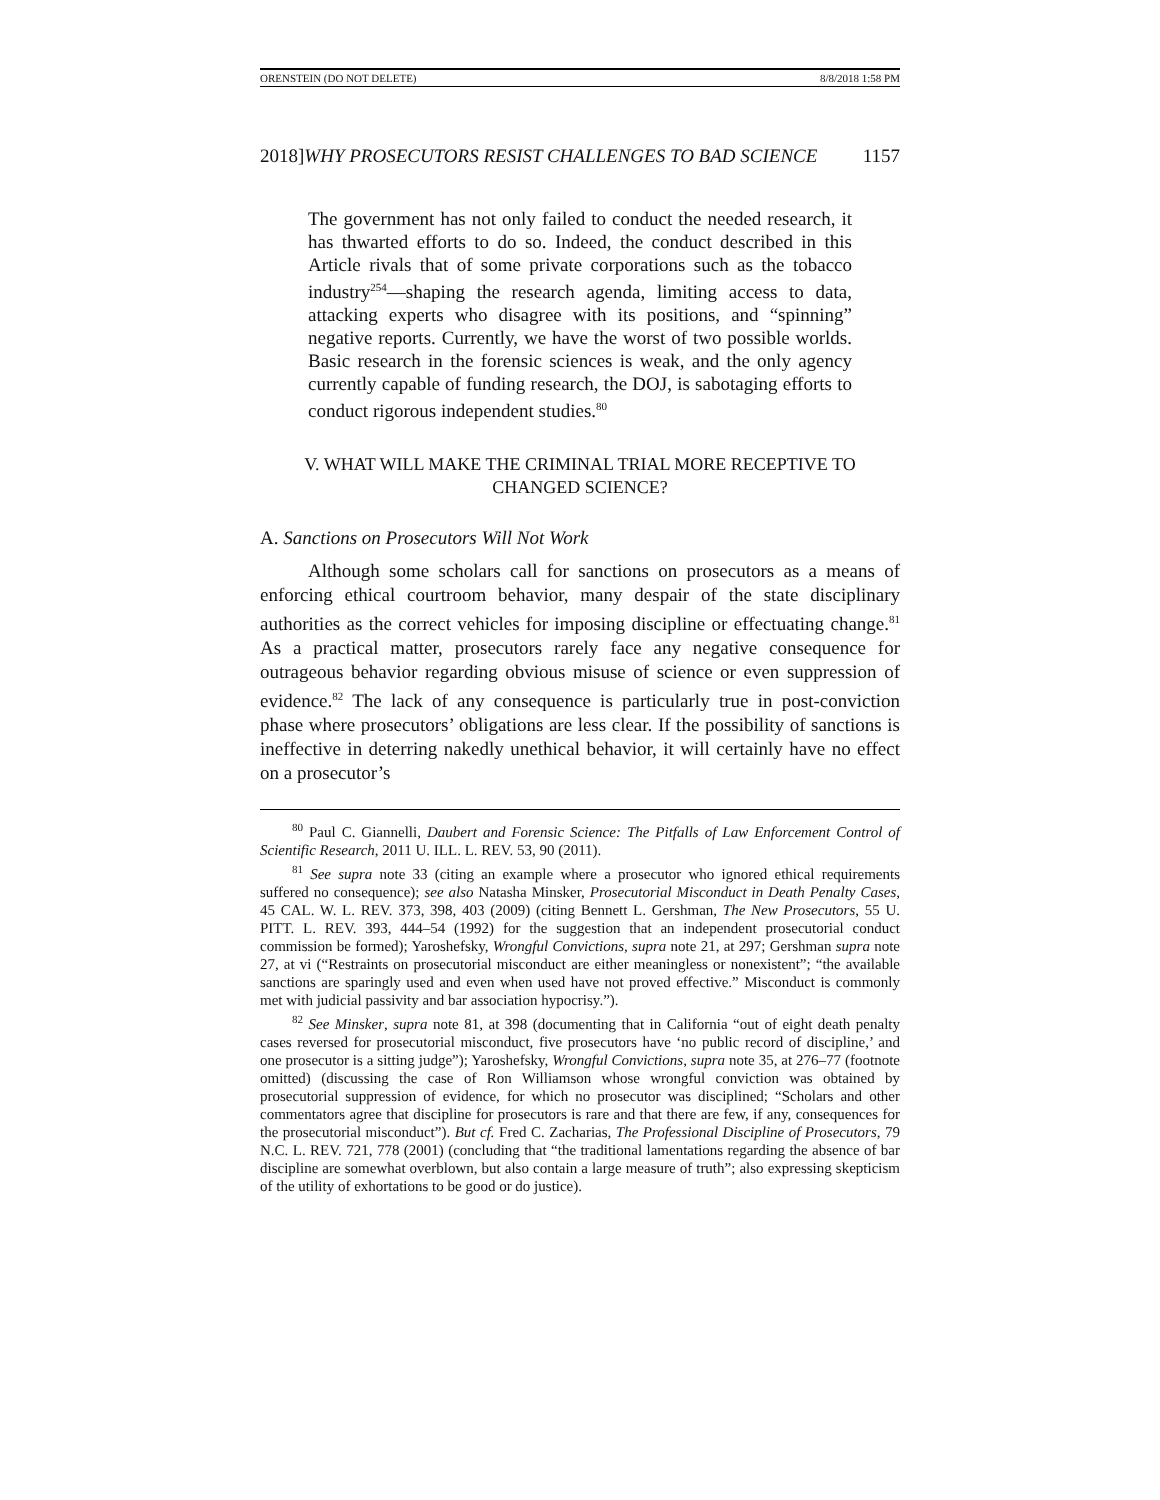ORENSTEIN (DO NOT DELETE) 8/8/2018 1:58 PM
2018]WHY PROSECUTORS RESIST CHALLENGES TO BAD SCIENCE 1157
The government has not only failed to conduct the needed research, it has thwarted efforts to do so. Indeed, the conduct described in this Article rivals that of some private corporations such as the tobacco industry<sup>254</sup>—shaping the research agenda, limiting access to data, attacking experts who disagree with its positions, and “spinning” negative reports. Currently, we have the worst of two possible worlds. Basic research in the forensic sciences is weak, and the only agency currently capable of funding research, the DOJ, is sabotaging efforts to conduct rigorous independent studies.<sup>80</sup>
V. WHAT WILL MAKE THE CRIMINAL TRIAL MORE RECEPTIVE TO CHANGED SCIENCE?
A. Sanctions on Prosecutors Will Not Work
Although some scholars call for sanctions on prosecutors as a means of enforcing ethical courtroom behavior, many despair of the state disciplinary authorities as the correct vehicles for imposing discipline or effectuating change.<sup>81</sup> As a practical matter, prosecutors rarely face any negative consequence for outrageous behavior regarding obvious misuse of science or even suppression of evidence.<sup>82</sup> The lack of any consequence is particularly true in post-conviction phase where prosecutors’ obligations are less clear. If the possibility of sanctions is ineffective in deterring nakedly unethical behavior, it will certainly have no effect on a prosecutor’s
<sup>80</sup> Paul C. Giannelli, Daubert and Forensic Science: The Pitfalls of Law Enforcement Control of Scientific Research, 2011 U. ILL. L. REV. 53, 90 (2011).
<sup>81</sup> See supra note 33 (citing an example where a prosecutor who ignored ethical requirements suffered no consequence); see also Natasha Minsker, Prosecutorial Misconduct in Death Penalty Cases, 45 CAL. W. L. REV. 373, 398, 403 (2009) (citing Bennett L. Gershman, The New Prosecutors, 55 U. PITT. L. REV. 393, 444–54 (1992) for the suggestion that an independent prosecutorial conduct commission be formed); Yaroshefsky, Wrongful Convictions, supra note 21, at 297; Gershman supra note 27, at vi (“Restraints on prosecutorial misconduct are either meaningless or nonexistent”; “the available sanctions are sparingly used and even when used have not proved effective.” Misconduct is commonly met with judicial passivity and bar association hypocrisy.”).
<sup>82</sup> See Minsker, supra note 81, at 398 (documenting that in California “out of eight death penalty cases reversed for prosecutorial misconduct, five prosecutors have ‘no public record of discipline,’ and one prosecutor is a sitting judge”); Yaroshefsky, Wrongful Convictions, supra note 35, at 276–77 (footnote omitted) (discussing the case of Ron Williamson whose wrongful conviction was obtained by prosecutorial suppression of evidence, for which no prosecutor was disciplined; “Scholars and other commentators agree that discipline for prosecutors is rare and that there are few, if any, consequences for the prosecutorial misconduct”). But cf. Fred C. Zacharias, The Professional Discipline of Prosecutors, 79 N.C. L. REV. 721, 778 (2001) (concluding that “the traditional lamentations regarding the absence of bar discipline are somewhat overblown, but also contain a large measure of truth”; also expressing skepticism of the utility of exhortations to be good or do justice).